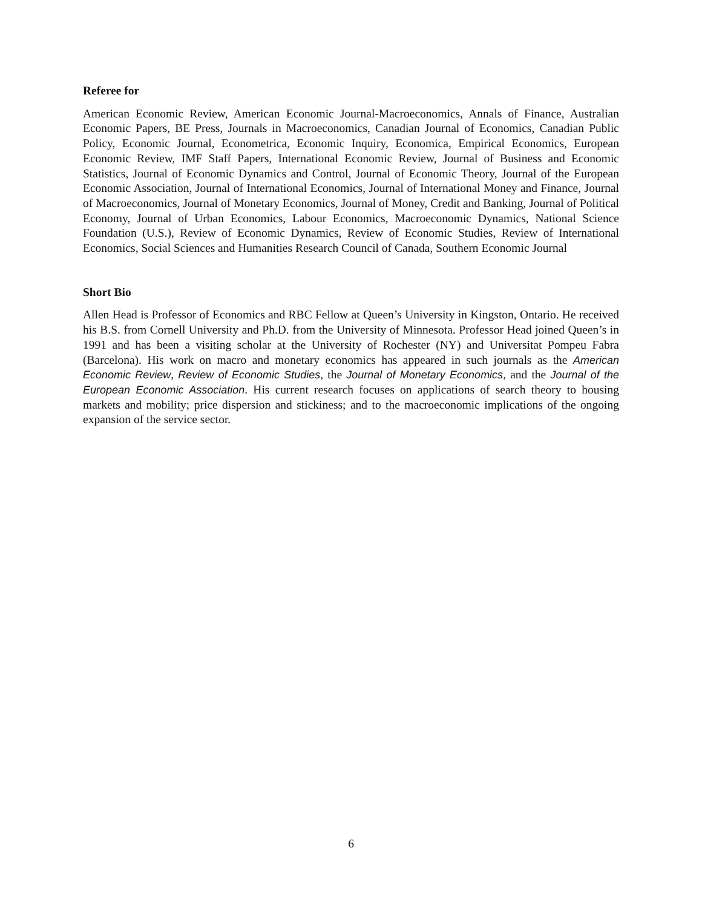Referee for
American Economic Review, American Economic Journal-Macroeconomics, Annals of Finance, Australian Economic Papers, BE Press, Journals in Macroeconomics, Canadian Journal of Economics, Canadian Public Policy, Economic Journal, Econometrica, Economic Inquiry, Economica, Empirical Economics, European Economic Review, IMF Staff Papers, International Economic Review, Journal of Business and Economic Statistics, Journal of Economic Dynamics and Control, Journal of Economic Theory, Journal of the European Economic Association, Journal of International Economics, Journal of International Money and Finance, Journal of Macroeconomics, Journal of Monetary Economics, Journal of Money, Credit and Banking, Journal of Political Economy, Journal of Urban Economics, Labour Economics, Macroeconomic Dynamics, National Science Foundation (U.S.), Review of Economic Dynamics, Review of Economic Studies, Review of International Economics, Social Sciences and Humanities Research Council of Canada, Southern Economic Journal
Short Bio
Allen Head is Professor of Economics and RBC Fellow at Queen’s University in Kingston, Ontario. He received his B.S. from Cornell University and Ph.D. from the University of Minnesota. Professor Head joined Queen’s in 1991 and has been a visiting scholar at the University of Rochester (NY) and Universitat Pompeu Fabra (Barcelona). His work on macro and monetary economics has appeared in such journals as the American Economic Review, Review of Economic Studies, the Journal of Monetary Economics, and the Journal of the European Economic Association. His current research focuses on applications of search theory to housing markets and mobility; price dispersion and stickiness; and to the macroeconomic implications of the ongoing expansion of the service sector.
6